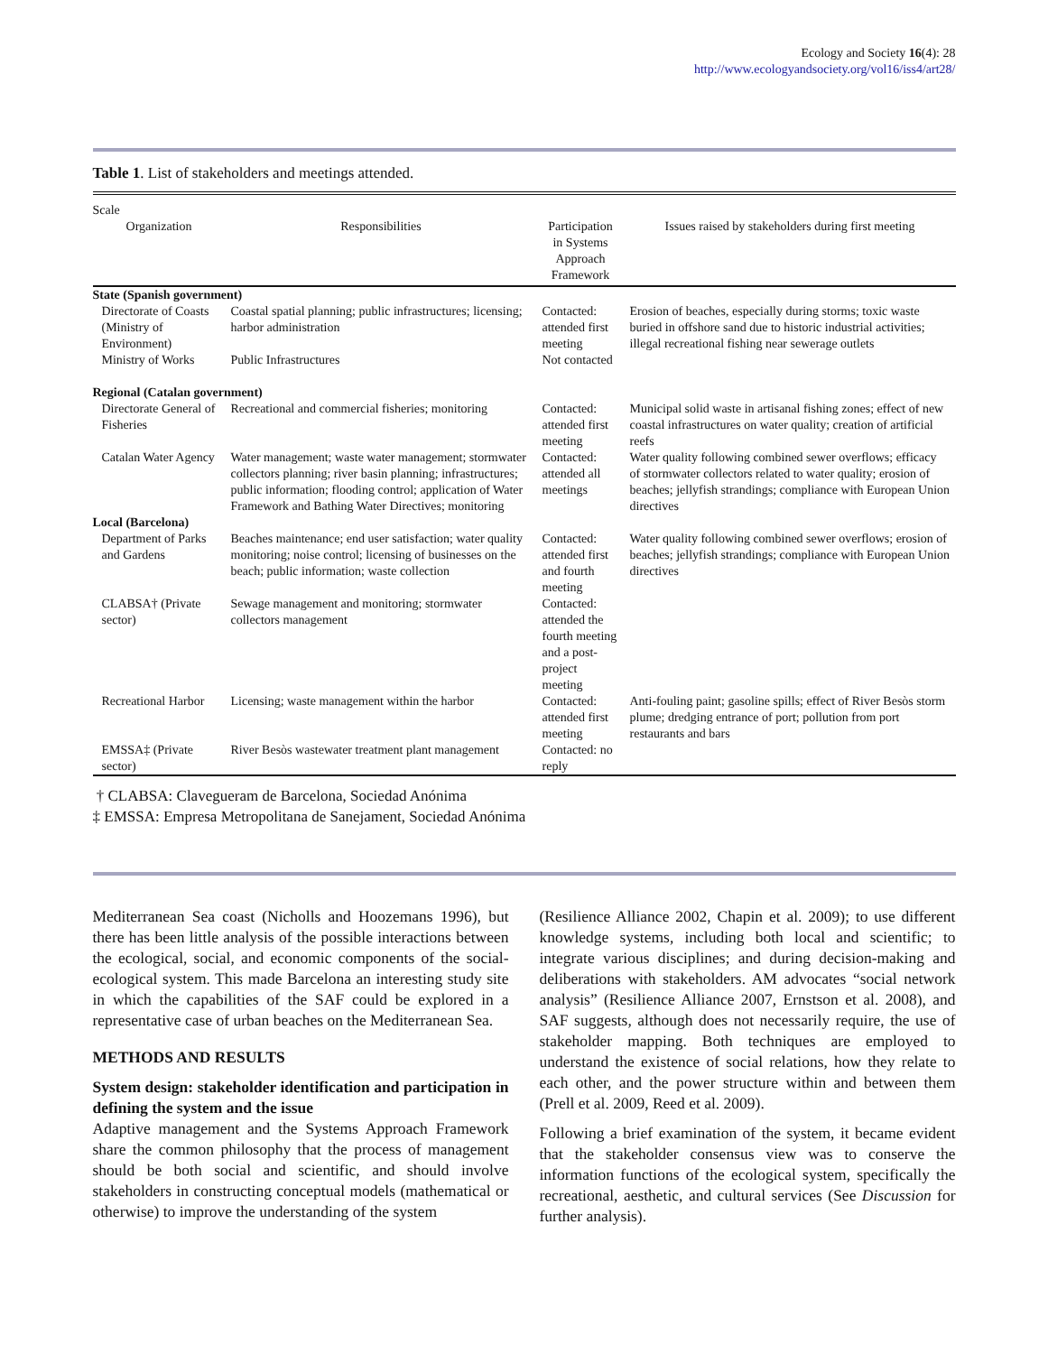Ecology and Society 16(4): 28
http://www.ecologyandsociety.org/vol16/iss4/art28/
Table 1. List of stakeholders and meetings attended.
| Scale | | | |
| --- | --- | --- | --- |
| Organization | Responsibilities | Participation in Systems Approach Framework | Issues raised by stakeholders during first meeting |
| State (Spanish government) | | | |
| Directorate of Coasts (Ministry of Environment) | Coastal spatial planning; public infrastructures; licensing; harbor administration | Contacted: attended first meeting | Erosion of beaches, especially during storms; toxic waste buried in offshore sand due to historic industrial activities; illegal recreational fishing near sewerage outlets |
| Ministry of Works | Public Infrastructures | Not contacted | |
| Regional (Catalan government) | | | |
| Directorate General of Fisheries | Recreational and commercial fisheries; monitoring | Contacted: attended first meeting | Municipal solid waste in artisanal fishing zones; effect of new coastal infrastructures on water quality; creation of artificial reefs |
| Catalan Water Agency | Water management; waste water management; stormwater collectors planning; river basin planning; infrastructures; public information; flooding control; application of Water Framework and Bathing Water Directives; monitoring | Contacted: attended all meetings | Water quality following combined sewer overflows; efficacy of stormwater collectors related to water quality; erosion of beaches; jellyfish strandings; compliance with European Union directives |
| Local (Barcelona) | | | |
| Department of Parks and Gardens | Beaches maintenance; end user satisfaction; water quality monitoring; noise control; licensing of businesses on the beach; public information; waste collection | Contacted: attended first and fourth meeting | Water quality following combined sewer overflows; erosion of beaches; jellyfish strandings; compliance with European Union directives |
| CLABSA† (Private sector) | Sewage management and monitoring; stormwater collectors management | Contacted: attended the fourth meeting and a post-project meeting | |
| Recreational Harbor | Licensing; waste management within the harbor | Contacted: attended first meeting | Anti-fouling paint; gasoline spills; effect of River Besòs storm plume; dredging entrance of port; pollution from port restaurants and bars |
| EMSSA‡ (Private sector) | River Besòs wastewater treatment plant management | Contacted: no reply | |
† CLABSA: Clavegueram de Barcelona, Sociedad Anónima
‡ EMSSA: Empresa Metropolitana de Sanejament, Sociedad Anónima
Mediterranean Sea coast (Nicholls and Hoozemans 1996), but there has been little analysis of the possible interactions between the ecological, social, and economic components of the social-ecological system. This made Barcelona an interesting study site in which the capabilities of the SAF could be explored in a representative case of urban beaches on the Mediterranean Sea.
METHODS AND RESULTS
System design: stakeholder identification and participation in defining the system and the issue
Adaptive management and the Systems Approach Framework share the common philosophy that the process of management should be both social and scientific, and should involve stakeholders in constructing conceptual models (mathematical or otherwise) to improve the understanding of the system
(Resilience Alliance 2002, Chapin et al. 2009); to use different knowledge systems, including both local and scientific; to integrate various disciplines; and during decision-making and deliberations with stakeholders. AM advocates “social network analysis” (Resilience Alliance 2007, Ernstson et al. 2008), and SAF suggests, although does not necessarily require, the use of stakeholder mapping. Both techniques are employed to understand the existence of social relations, how they relate to each other, and the power structure within and between them (Prell et al. 2009, Reed et al. 2009).
Following a brief examination of the system, it became evident that the stakeholder consensus view was to conserve the information functions of the ecological system, specifically the recreational, aesthetic, and cultural services (See Discussion for further analysis).